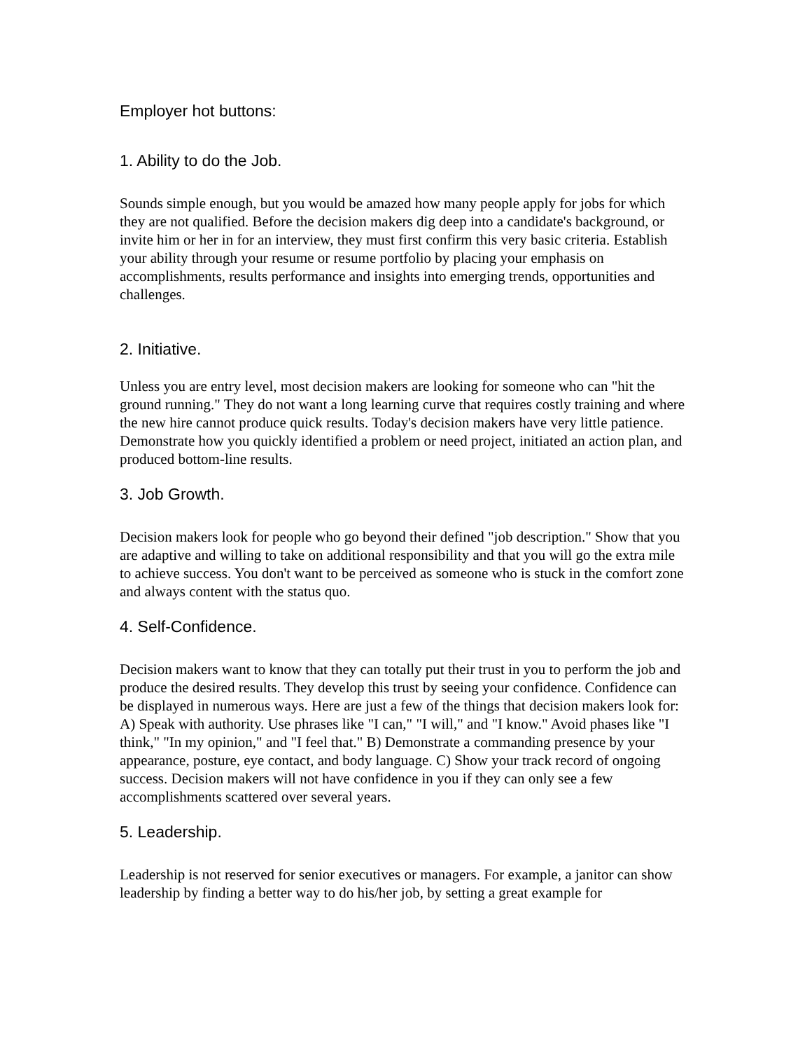Employer hot buttons:
1. Ability to do the Job.
Sounds simple enough, but you would be amazed how many people apply for jobs for which they are not qualified. Before the decision makers dig deep into a candidate's background, or invite him or her in for an interview, they must first confirm this very basic criteria. Establish your ability through your resume or resume portfolio by placing your emphasis on accomplishments, results performance and insights into emerging trends, opportunities and challenges.
2. Initiative.
Unless you are entry level, most decision makers are looking for someone who can "hit the ground running." They do not want a long learning curve that requires costly training and where the new hire cannot produce quick results. Today's decision makers have very little patience. Demonstrate how you quickly identified a problem or need project, initiated an action plan, and produced bottom-line results.
3. Job Growth.
Decision makers look for people who go beyond their defined "job description." Show that you are adaptive and willing to take on additional responsibility and that you will go the extra mile to achieve success. You don't want to be perceived as someone who is stuck in the comfort zone and always content with the status quo.
4. Self-Confidence.
Decision makers want to know that they can totally put their trust in you to perform the job and produce the desired results. They develop this trust by seeing your confidence. Confidence can be displayed in numerous ways. Here are just a few of the things that decision makers look for: A) Speak with authority. Use phrases like "I can," "I will," and "I know." Avoid phases like "I think," "In my opinion," and "I feel that." B) Demonstrate a commanding presence by your appearance, posture, eye contact, and body language. C) Show your track record of ongoing success. Decision makers will not have confidence in you if they can only see a few accomplishments scattered over several years.
5. Leadership.
Leadership is not reserved for senior executives or managers. For example, a janitor can show leadership by finding a better way to do his/her job, by setting a great example for